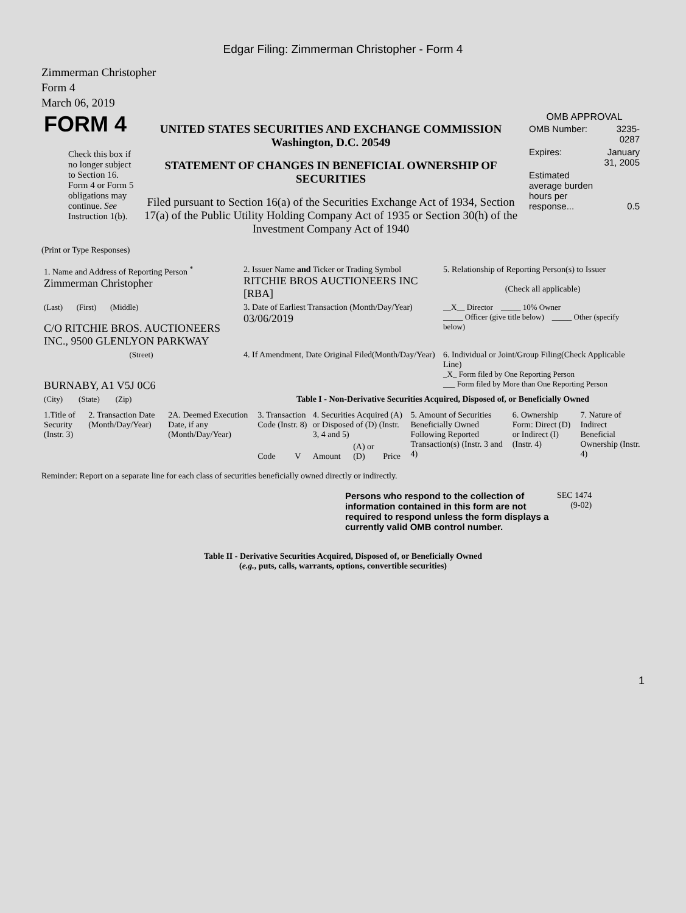Edgar Filing: Zimmerman Christopher - Form 4
Zimmerman Christopher
Form 4
March 06, 2019
| FORM 4 Check this box if no longer subject to Section 16. Form 4 or Form 5 obligations may continue. See Instruction 1(b). | UNITED STATES SECURITIES AND EXCHANGE COMMISSION Washington, D.C. 20549 STATEMENT OF CHANGES IN BENEFICIAL OWNERSHIP OF SECURITIES Filed pursuant to Section 16(a) of the Securities Exchange Act of 1934, Section 17(a) of the Public Utility Holding Company Act of 1935 or Section 30(h) of the Investment Company Act of 1940 | OMB APPROVAL / OMB Number: / 3235-0287 / / Expires: / January 31, 2005 / / Estimated average burden hours per response... / 0.5 / |
(Print or Type Responses)
| 1. Name and Address of Reporting Person <sup>*</sup> Zimmerman Christopher | 2. Issuer Name and Ticker or Trading Symbol RITCHIE BROS AUCTIONEERS INC [RBA] | 5. Relationship of Reporting Person(s) to Issuer (Check all applicable) |
| (Last) (First) (Middle) C/O RITCHIE BROS. AUCTIONEERS INC., 9500 GLENLYON PARKWAY | 3. Date of Earliest Transaction (Month/Day/Year) 03/06/2019 | __X__ Director _____ 10% Owner _____ Officer (give title below) _____ Other (specify below) |
| (Street) BURNABY, A1 V5J 0C6 | 4. If Amendment, Date Original Filed(Month/Day/Year) | 6. Individual or Joint/Group Filing(Check Applicable Line) _X_ Form filed by One Reporting Person ___ Form filed by More than One Reporting Person |
| (City) (State) (Zip) | Table I - Non-Derivative Securities Acquired, Disposed of, or Beneficially Owned | |
| 1.Title of Security (Instr. 3) | 2. Transaction Date (Month/Day/Year) | 2A. Deemed Execution Date, if any (Month/Day/Year) | 3. Transaction Code (Instr. 8) | | 4. Securities Acquired (A) or Disposed of (D) (Instr. 3, 4 and 5) | | | 5. Amount of Securities Beneficially Owned Following Reported Transaction(s) (Instr. 3 and 4) | 6. Ownership Form: Direct (D) or Indirect (I) (Instr. 4) | 7. Nature of Indirect Beneficial Ownership (Instr. 4) |
| --- | --- | --- | --- | --- | --- | --- | --- | --- | --- | --- |
| | | | Code | V | Amount | (A) or (D) | Price | | | |
Reminder: Report on a separate line for each class of securities beneficially owned directly or indirectly.
| Persons who respond to the collection of information contained in this form are not required to respond unless the form displays a currently valid OMB control number. | SEC 1474 (9-02) |
Table II - Derivative Securities Acquired, Disposed of, or Beneficially Owned
(e.g., puts, calls, warrants, options, convertible securities)
1